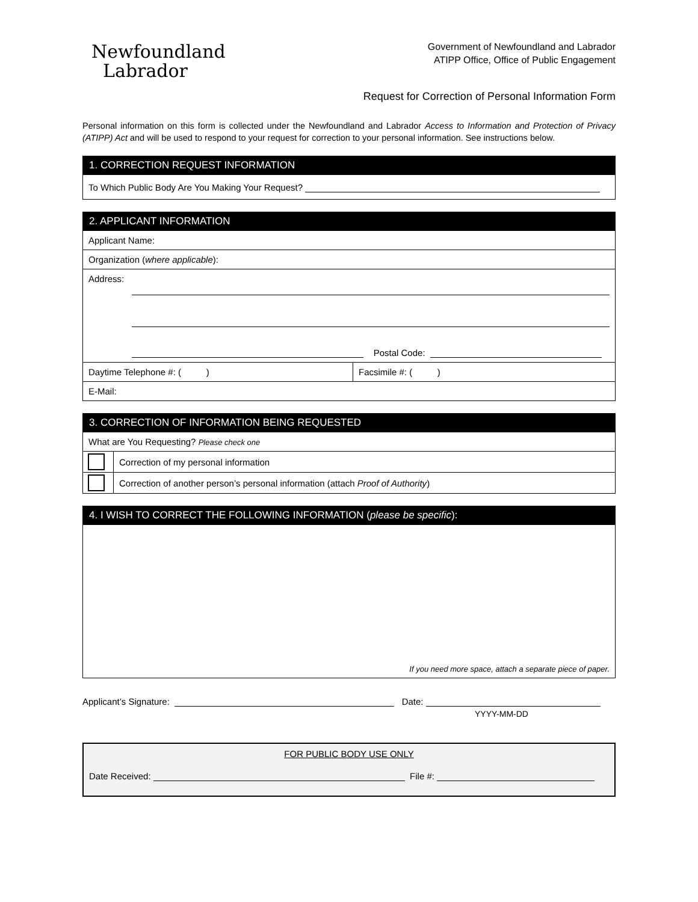Newfoundland
Labrador
Government of Newfoundland and Labrador
ATIPP Office, Office of Public Engagement
Request for Correction of Personal Information Form
Personal information on this form is collected under the Newfoundland and Labrador Access to Information and Protection of Privacy (ATIPP) Act and will be used to respond to your request for correction to your personal information. See instructions below.
| 1. CORRECTION REQUEST INFORMATION |
| To Which Public Body Are You Making Your Request? |
| 2. APPLICANT INFORMATION | |
| Applicant Name: | |
| Organization ( where applicable ): | |
| Address: Postal Code: | |
| Daytime Telephone #: ( ) | Facsimile #: ( ) |
| E-Mail: | |
| 3. CORRECTION OF INFORMATION BEING REQUESTED | |
| What are You Requesting? Please check one | |
| | Correction of my personal information |
| | Correction of another person’s personal information (attach Proof of Authority ) |
| 4. I WISH TO CORRECT THE FOLLOWING INFORMATION ( please be specific ): |
| If you need more space, attach a separate piece of paper. |
Applicant’s Signature: Date:
YYYY-MM-DD
FOR PUBLIC BODY USE ONLY
Date Received: File #: